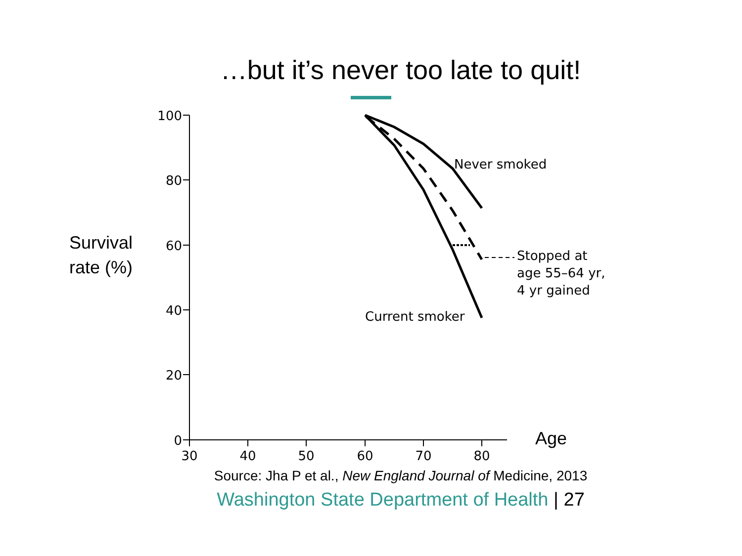…but it’s never too late to quit!
Survival
rate (%)
100
80
60
40
20
0
30
40
50
60
70
80
Never smoked
Stopped at
age 55–64 yr,
4 yr gained
Current smoker
Age
Source: Jha P et al., New England Journal of Medicine, 2013
Washington State Department of Health | 27